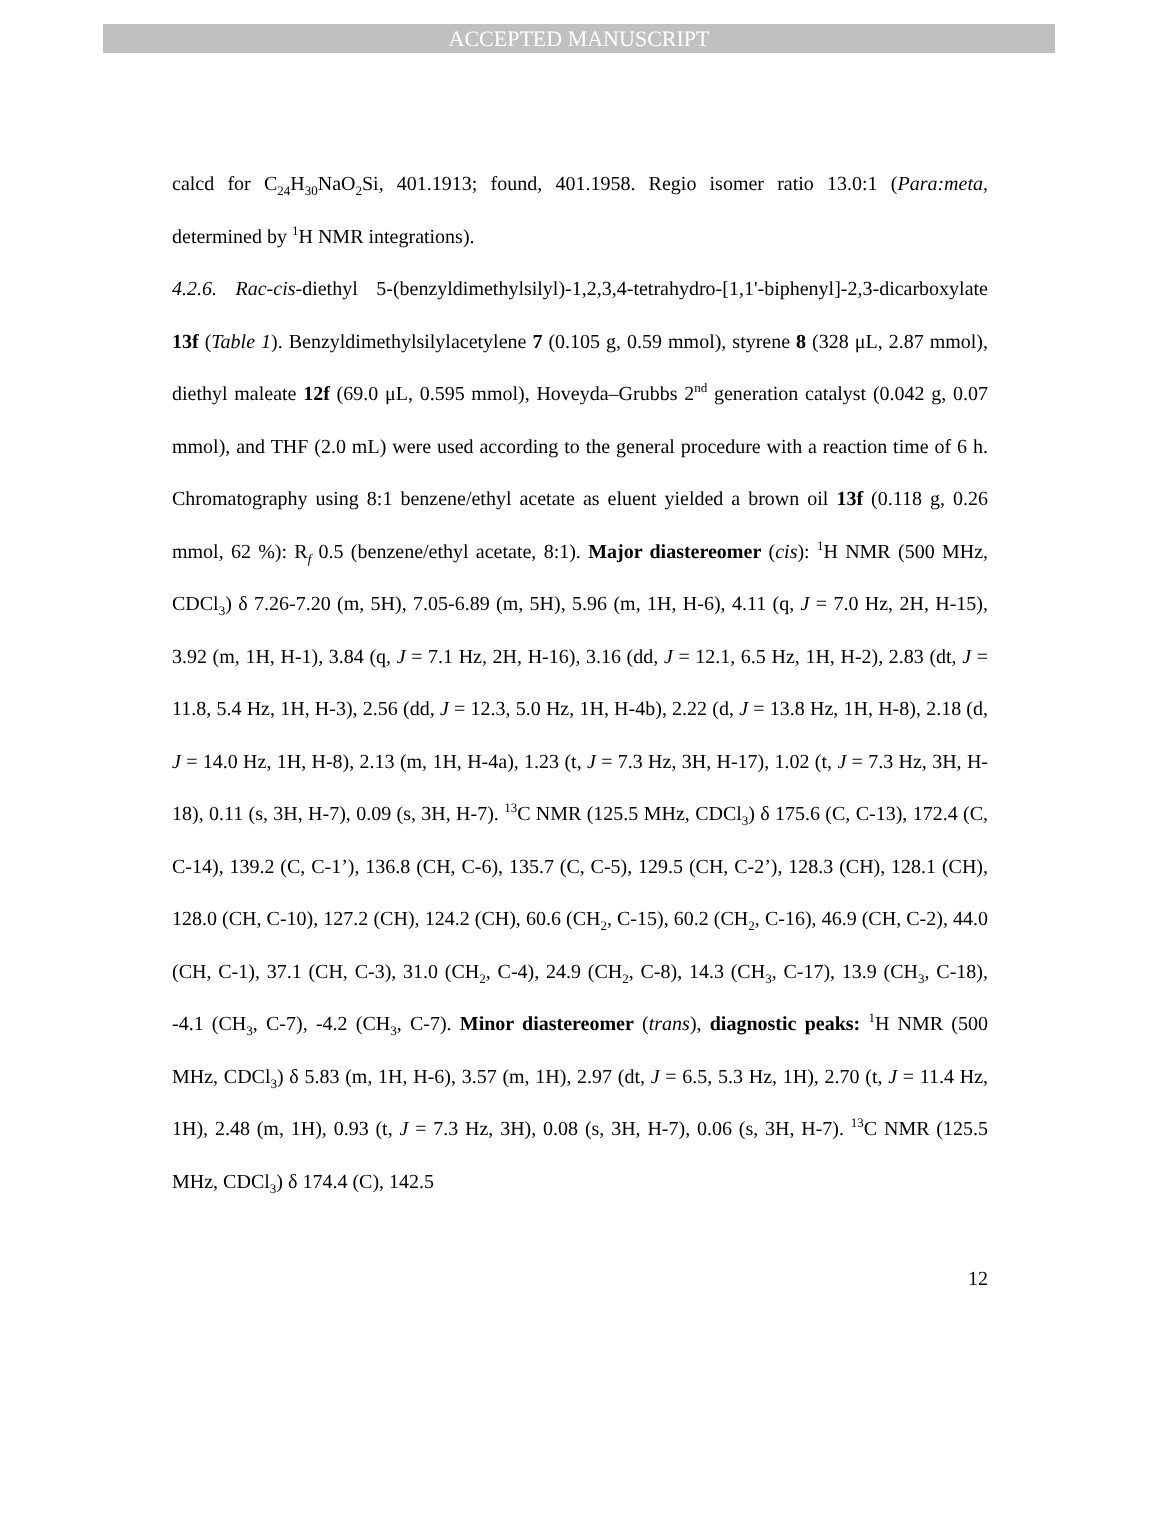ACCEPTED MANUSCRIPT
calcd for C<sub>24</sub>H<sub>30</sub>NaO<sub>2</sub>Si, 401.1913; found, 401.1958. Regio isomer ratio 13.0:1 (Para:meta, determined by <sup>1</sup>H NMR integrations).
4.2.6. Rac-cis-diethyl 5-(benzyldimethylsilyl)-1,2,3,4-tetrahydro-[1,1'-biphenyl]-2,3-dicarboxylate 13f (Table 1). Benzyldimethylsilylacetylene 7 (0.105 g, 0.59 mmol), styrene 8 (328 μL, 2.87 mmol), diethyl maleate 12f (69.0 μL, 0.595 mmol), Hoveyda–Grubbs 2<sup>nd</sup> generation catalyst (0.042 g, 0.07 mmol), and THF (2.0 mL) were used according to the general procedure with a reaction time of 6 h. Chromatography using 8:1 benzene/ethyl acetate as eluent yielded a brown oil 13f (0.118 g, 0.26 mmol, 62 %): R<sub>f</sub> 0.5 (benzene/ethyl acetate, 8:1). Major diastereomer (cis): <sup>1</sup>H NMR (500 MHz, CDCl<sub>3</sub>) δ 7.26-7.20 (m, 5H), 7.05-6.89 (m, 5H), 5.96 (m, 1H, H-6), 4.11 (q, J = 7.0 Hz, 2H, H-15), 3.92 (m, 1H, H-1), 3.84 (q, J = 7.1 Hz, 2H, H-16), 3.16 (dd, J = 12.1, 6.5 Hz, 1H, H-2), 2.83 (dt, J = 11.8, 5.4 Hz, 1H, H-3), 2.56 (dd, J = 12.3, 5.0 Hz, 1H, H-4b), 2.22 (d, J = 13.8 Hz, 1H, H-8), 2.18 (d, J = 14.0 Hz, 1H, H-8), 2.13 (m, 1H, H-4a), 1.23 (t, J = 7.3 Hz, 3H, H-17), 1.02 (t, J = 7.3 Hz, 3H, H-18), 0.11 (s, 3H, H-7), 0.09 (s, 3H, H-7). <sup>13</sup>C NMR (125.5 MHz, CDCl<sub>3</sub>) δ 175.6 (C, C-13), 172.4 (C, C-14), 139.2 (C, C-1’), 136.8 (CH, C-6), 135.7 (C, C-5), 129.5 (CH, C-2’), 128.3 (CH), 128.1 (CH), 128.0 (CH, C-10), 127.2 (CH), 124.2 (CH), 60.6 (CH<sub>2</sub>, C-15), 60.2 (CH<sub>2</sub>, C-16), 46.9 (CH, C-2), 44.0 (CH, C-1), 37.1 (CH, C-3), 31.0 (CH<sub>2</sub>, C-4), 24.9 (CH<sub>2</sub>, C-8), 14.3 (CH<sub>3</sub>, C-17), 13.9 (CH<sub>3</sub>, C-18), -4.1 (CH<sub>3</sub>, C-7), -4.2 (CH<sub>3</sub>, C-7). Minor diastereomer (trans), diagnostic peaks: <sup>1</sup>H NMR (500 MHz, CDCl<sub>3</sub>) δ 5.83 (m, 1H, H-6), 3.57 (m, 1H), 2.97 (dt, J = 6.5, 5.3 Hz, 1H), 2.70 (t, J = 11.4 Hz, 1H), 2.48 (m, 1H), 0.93 (t, J = 7.3 Hz, 3H), 0.08 (s, 3H, H-7), 0.06 (s, 3H, H-7). <sup>13</sup>C NMR (125.5 MHz, CDCl<sub>3</sub>) δ 174.4 (C), 142.5
12